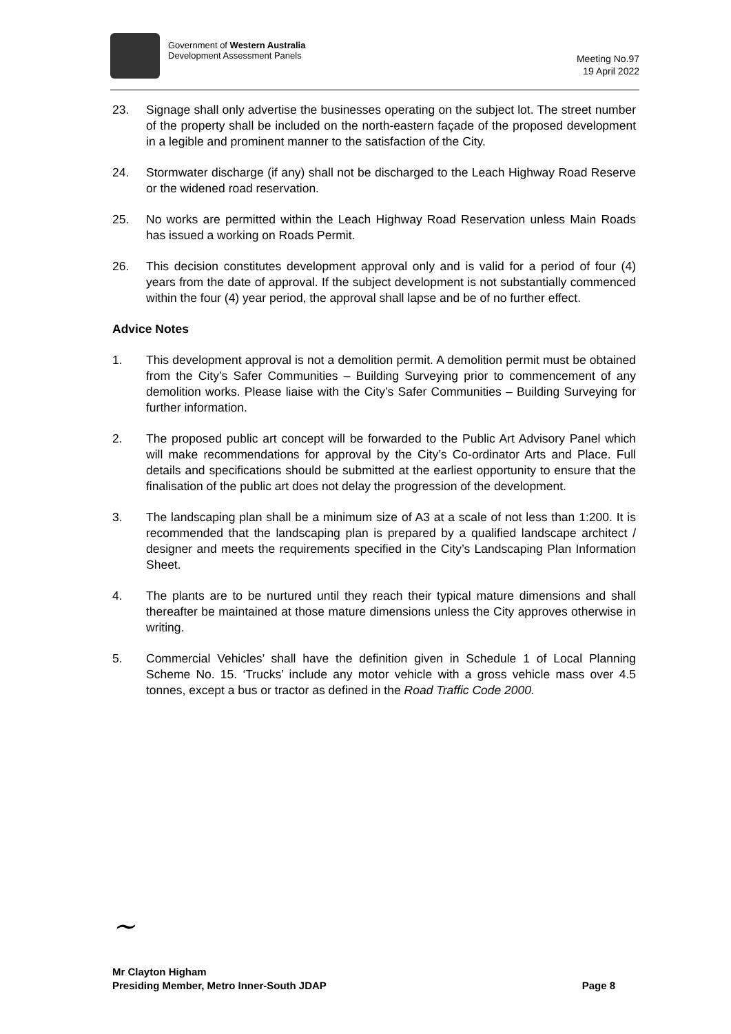Government of Western Australia
Development Assessment Panels
Meeting No.97
19 April 2022
23. Signage shall only advertise the businesses operating on the subject lot. The street number of the property shall be included on the north-eastern façade of the proposed development in a legible and prominent manner to the satisfaction of the City.
24. Stormwater discharge (if any) shall not be discharged to the Leach Highway Road Reserve or the widened road reservation.
25. No works are permitted within the Leach Highway Road Reservation unless Main Roads has issued a working on Roads Permit.
26. This decision constitutes development approval only and is valid for a period of four (4) years from the date of approval. If the subject development is not substantially commenced within the four (4) year period, the approval shall lapse and be of no further effect.
Advice Notes
1. This development approval is not a demolition permit. A demolition permit must be obtained from the City’s Safer Communities – Building Surveying prior to commencement of any demolition works. Please liaise with the City’s Safer Communities – Building Surveying for further information.
2. The proposed public art concept will be forwarded to the Public Art Advisory Panel which will make recommendations for approval by the City’s Co-ordinator Arts and Place. Full details and specifications should be submitted at the earliest opportunity to ensure that the finalisation of the public art does not delay the progression of the development.
3. The landscaping plan shall be a minimum size of A3 at a scale of not less than 1:200. It is recommended that the landscaping plan is prepared by a qualified landscape architect / designer and meets the requirements specified in the City’s Landscaping Plan Information Sheet.
4. The plants are to be nurtured until they reach their typical mature dimensions and shall thereafter be maintained at those mature dimensions unless the City approves otherwise in writing.
5. Commercial Vehicles’ shall have the definition given in Schedule 1 of Local Planning Scheme No. 15. ‘Trucks’ include any motor vehicle with a gross vehicle mass over 4.5 tonnes, except a bus or tractor as defined in the Road Traffic Code 2000.
~
Mr Clayton Higham
Presiding Member, Metro Inner-South JDAP
Page 8